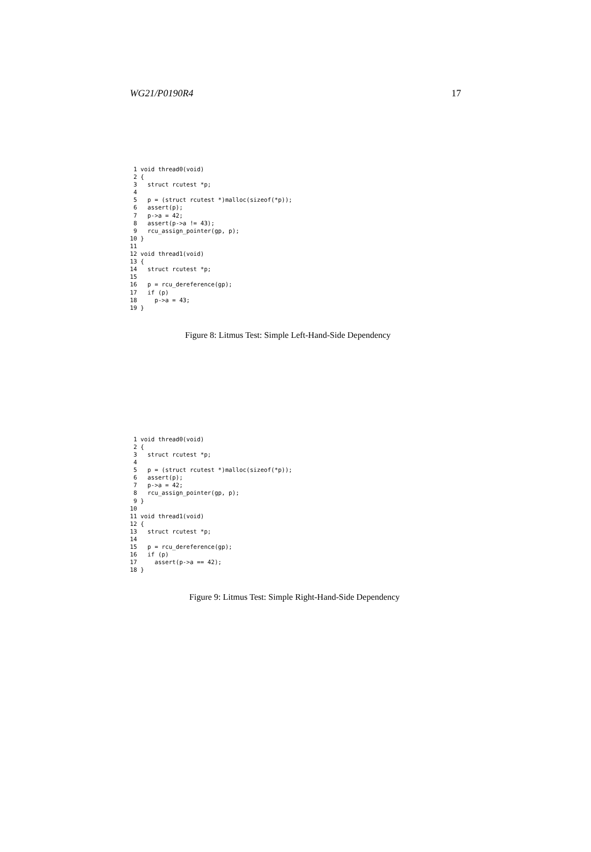WG21/P0190R4 17
 1 void thread0(void)
 2 {
 3   struct rcutest *p;
 4
 5   p = (struct rcutest *)malloc(sizeof(*p));
 6   assert(p);
 7   p->a = 42;
 8   assert(p->a != 43);
 9   rcu_assign_pointer(gp, p);
10 }
11
12 void thread1(void)
13 {
14   struct rcutest *p;
15
16   p = rcu_dereference(gp);
17   if (p)
18     p->a = 43;
19 }
Figure 8: Litmus Test: Simple Left-Hand-Side Dependency
 1 void thread0(void)
 2 {
 3   struct rcutest *p;
 4
 5   p = (struct rcutest *)malloc(sizeof(*p));
 6   assert(p);
 7   p->a = 42;
 8   rcu_assign_pointer(gp, p);
 9 }
10
11 void thread1(void)
12 {
13   struct rcutest *p;
14
15   p = rcu_dereference(gp);
16   if (p)
17     assert(p->a == 42);
18 }
Figure 9: Litmus Test: Simple Right-Hand-Side Dependency